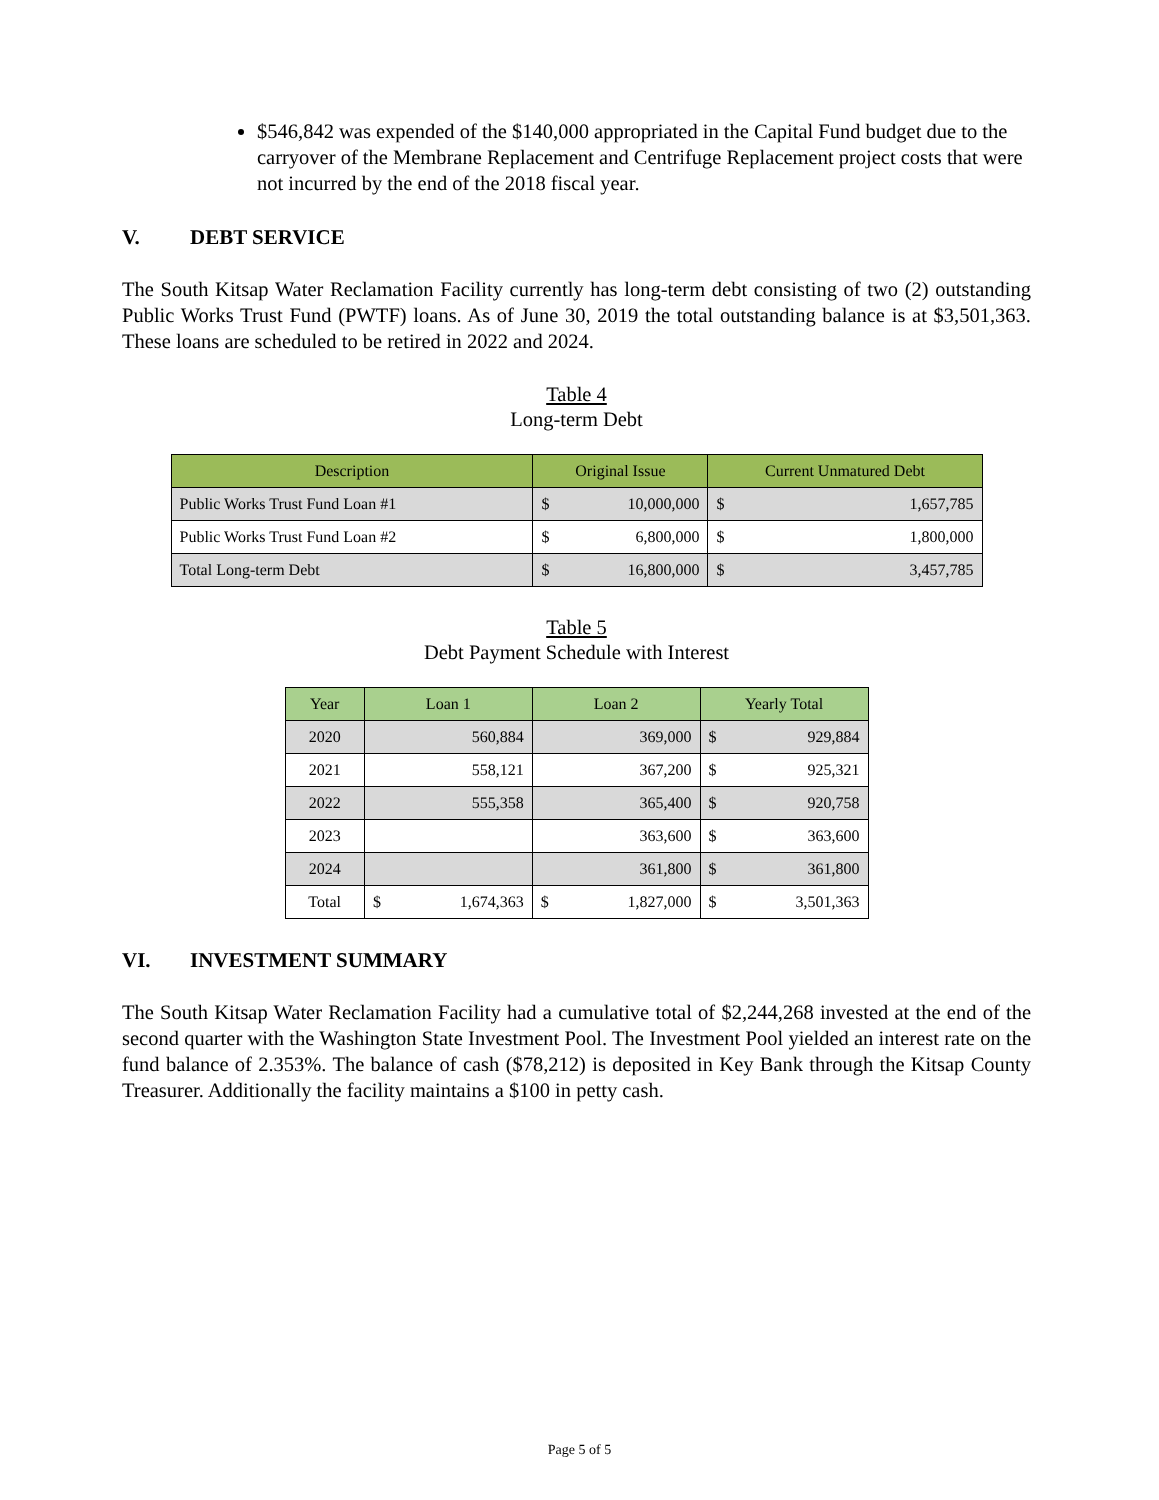$546,842 was expended of the $140,000 appropriated in the Capital Fund budget due to the carryover of the Membrane Replacement and Centrifuge Replacement project costs that were not incurred by the end of the 2018 fiscal year.
V. DEBT SERVICE
The South Kitsap Water Reclamation Facility currently has long-term debt consisting of two (2) outstanding Public Works Trust Fund (PWTF) loans. As of June 30, 2019 the total outstanding balance is at $3,501,363. These loans are scheduled to be retired in 2022 and 2024.
Table 4
Long-term Debt
| Description | Original Issue | | Current Unmatured Debt | |
| --- | --- | --- | --- | --- |
| Public Works Trust Fund Loan #1 | $ | 10,000,000 | $ | 1,657,785 |
| Public Works Trust Fund Loan #2 | $ | 6,800,000 | $ | 1,800,000 |
| Total Long-term Debt | $ | 16,800,000 | $ | 3,457,785 |
Table 5
Debt Payment Schedule with Interest
| Year | Loan 1 | | Loan 2 | | Yearly Total | |
| --- | --- | --- | --- | --- | --- | --- |
| 2020 | 560,884 | | 369,000 | | $ | 929,884 |
| 2021 | 558,121 | | 367,200 | | $ | 925,321 |
| 2022 | 555,358 | | 365,400 | | $ | 920,758 |
| 2023 | | | 363,600 | | $ | 363,600 |
| 2024 | | | 361,800 | | $ | 361,800 |
| Total | $ | 1,674,363 | $ | 1,827,000 | $ | 3,501,363 |
VI. INVESTMENT SUMMARY
The South Kitsap Water Reclamation Facility had a cumulative total of $2,244,268 invested at the end of the second quarter with the Washington State Investment Pool. The Investment Pool yielded an interest rate on the fund balance of 2.353%. The balance of cash ($78,212) is deposited in Key Bank through the Kitsap County Treasurer. Additionally the facility maintains a $100 in petty cash.
Page 5 of 5